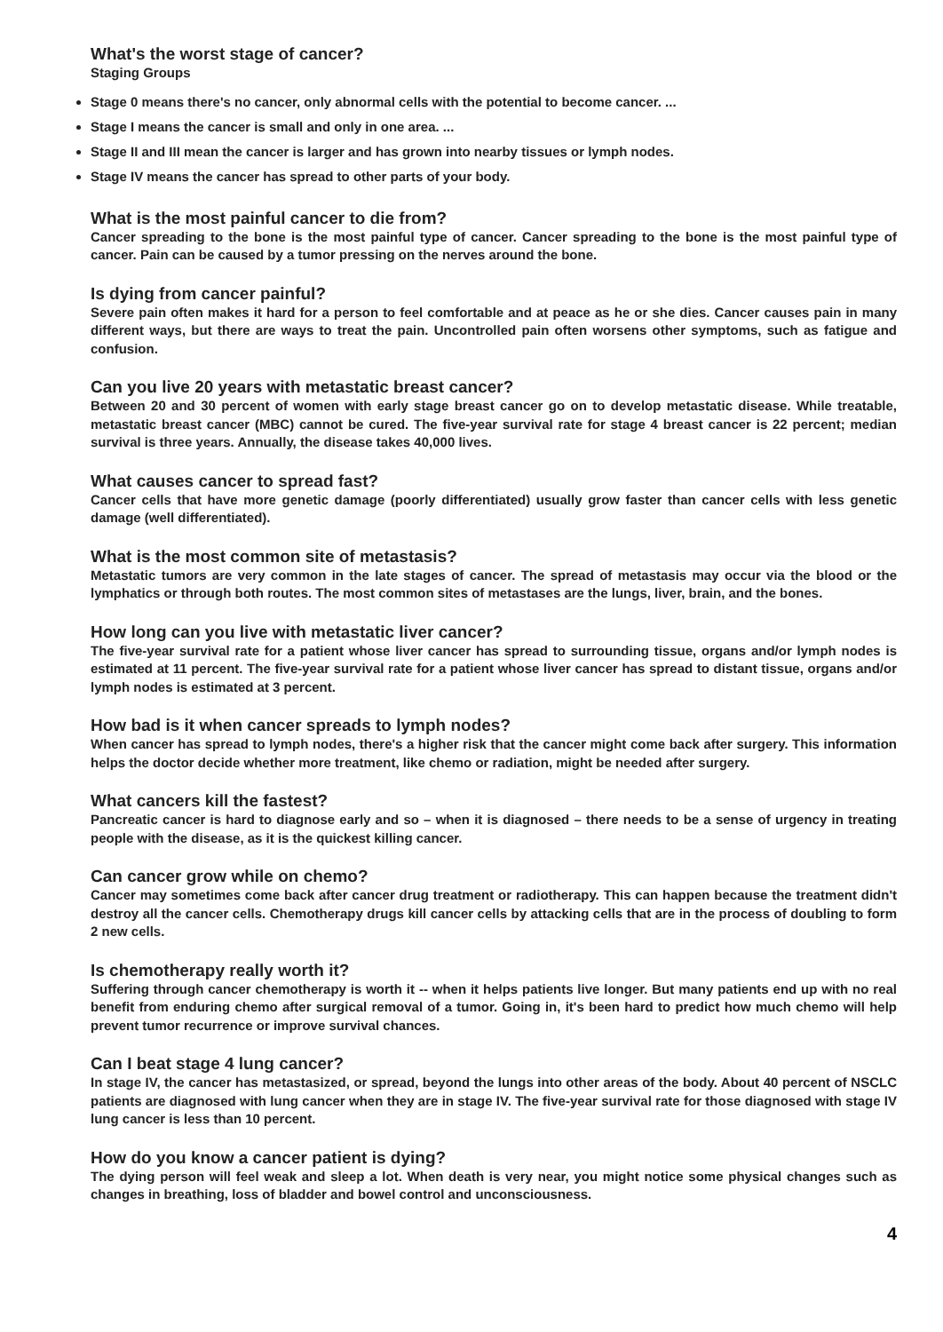What's the worst stage of cancer?
Staging Groups
Stage 0 means there's no cancer, only abnormal cells with the potential to become cancer. ...
Stage I means the cancer is small and only in one area. ...
Stage II and III mean the cancer is larger and has grown into nearby tissues or lymph nodes.
Stage IV means the cancer has spread to other parts of your body.
What is the most painful cancer to die from?
Cancer spreading to the bone is the most painful type of cancer. Cancer spreading to the bone is the most painful type of cancer. Pain can be caused by a tumor pressing on the nerves around the bone.
Is dying from cancer painful?
Severe pain often makes it hard for a person to feel comfortable and at peace as he or she dies. Cancer causes pain in many different ways, but there are ways to treat the pain. Uncontrolled pain often worsens other symptoms, such as fatigue and confusion.
Can you live 20 years with metastatic breast cancer?
Between 20 and 30 percent of women with early stage breast cancer go on to develop metastatic disease. While treatable, metastatic breast cancer (MBC) cannot be cured. The five-year survival rate for stage 4 breast cancer is 22 percent; median survival is three years. Annually, the disease takes 40,000 lives.
What causes cancer to spread fast?
Cancer cells that have more genetic damage (poorly differentiated) usually grow faster than cancer cells with less genetic damage (well differentiated).
What is the most common site of metastasis?
Metastatic tumors are very common in the late stages of cancer. The spread of metastasis may occur via the blood or the lymphatics or through both routes. The most common sites of metastases are the lungs, liver, brain, and the bones.
How long can you live with metastatic liver cancer?
The five-year survival rate for a patient whose liver cancer has spread to surrounding tissue, organs and/or lymph nodes is estimated at 11 percent. The five-year survival rate for a patient whose liver cancer has spread to distant tissue, organs and/or lymph nodes is estimated at 3 percent.
How bad is it when cancer spreads to lymph nodes?
When cancer has spread to lymph nodes, there's a higher risk that the cancer might come back after surgery. This information helps the doctor decide whether more treatment, like chemo or radiation, might be needed after surgery.
What cancers kill the fastest?
Pancreatic cancer is hard to diagnose early and so – when it is diagnosed – there needs to be a sense of urgency in treating people with the disease, as it is the quickest killing cancer.
Can cancer grow while on chemo?
Cancer may sometimes come back after cancer drug treatment or radiotherapy. This can happen because the treatment didn't destroy all the cancer cells. Chemotherapy drugs kill cancer cells by attacking cells that are in the process of doubling to form 2 new cells.
Is chemotherapy really worth it?
Suffering through cancer chemotherapy is worth it -- when it helps patients live longer. But many patients end up with no real benefit from enduring chemo after surgical removal of a tumor. Going in, it's been hard to predict how much chemo will help prevent tumor recurrence or improve survival chances.
Can I beat stage 4 lung cancer?
In stage IV, the cancer has metastasized, or spread, beyond the lungs into other areas of the body. About 40 percent of NSCLC patients are diagnosed with lung cancer when they are in stage IV. The five-year survival rate for those diagnosed with stage IV lung cancer is less than 10 percent.
How do you know a cancer patient is dying?
The dying person will feel weak and sleep a lot. When death is very near, you might notice some physical changes such as changes in breathing, loss of bladder and bowel control and unconsciousness.
4